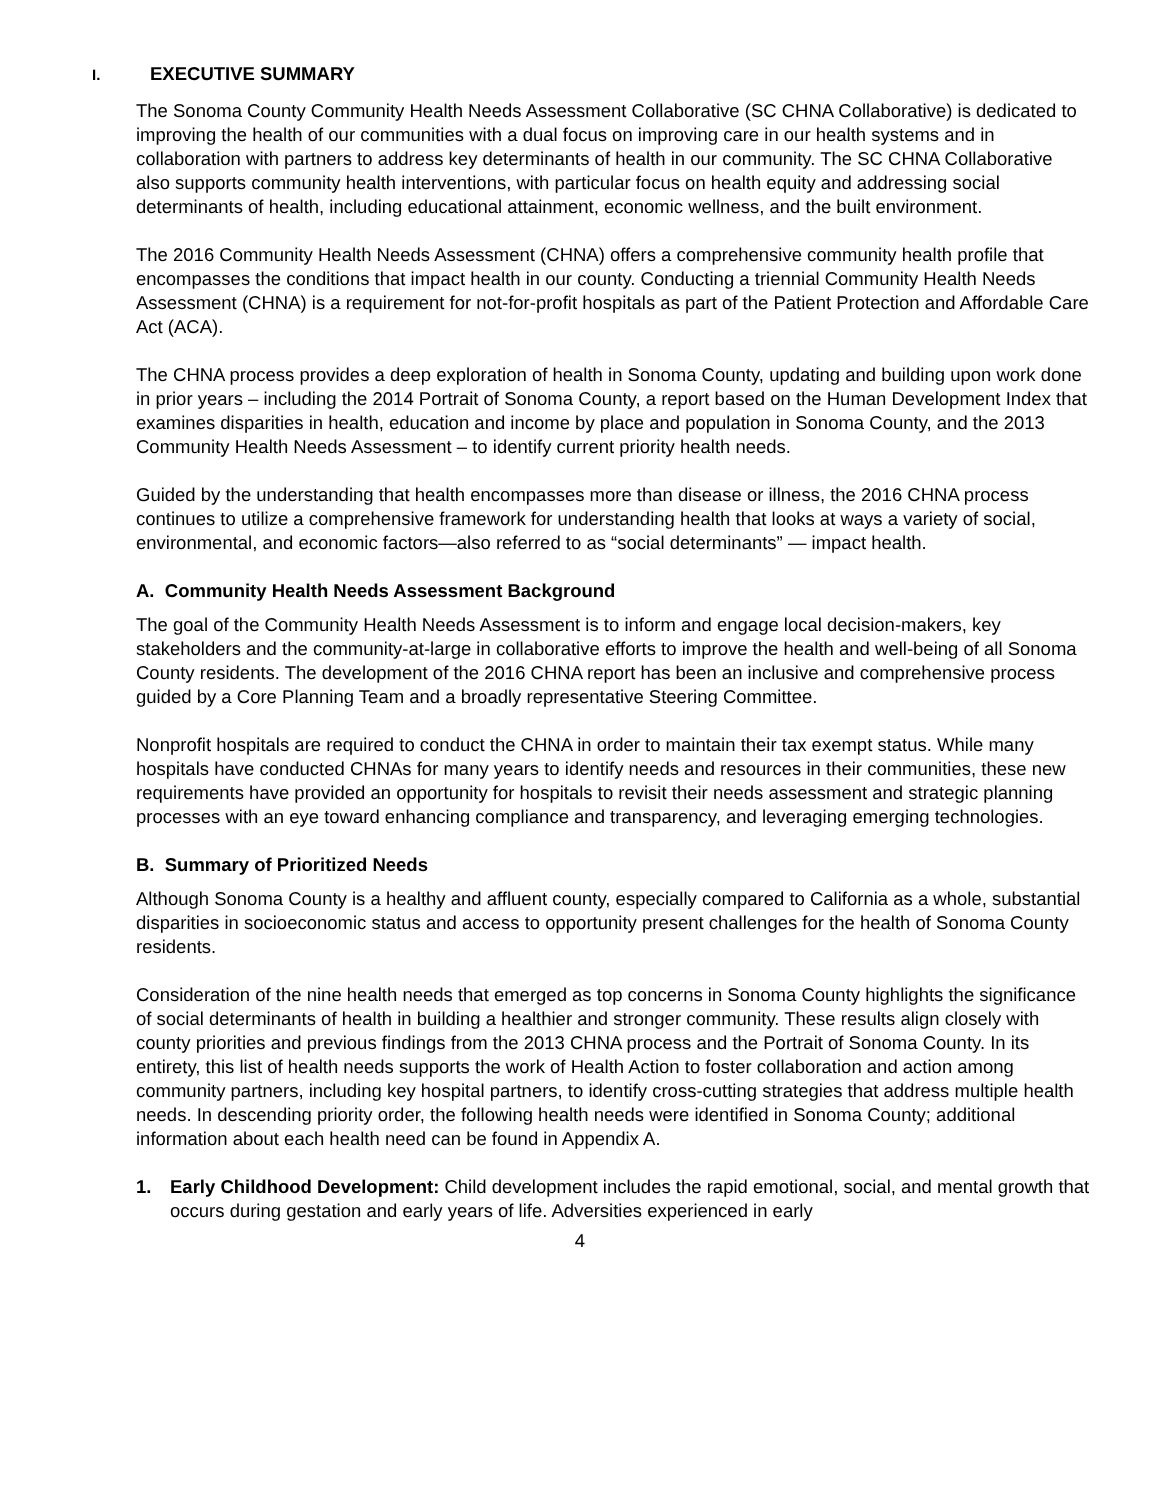I. EXECUTIVE SUMMARY
The Sonoma County Community Health Needs Assessment Collaborative (SC CHNA Collaborative) is dedicated to improving the health of our communities with a dual focus on improving care in our health systems and in collaboration with partners to address key determinants of health in our community. The SC CHNA Collaborative also supports community health interventions, with particular focus on health equity and addressing social determinants of health, including educational attainment, economic wellness, and the built environment.
The 2016 Community Health Needs Assessment (CHNA) offers a comprehensive community health profile that encompasses the conditions that impact health in our county. Conducting a triennial Community Health Needs Assessment (CHNA) is a requirement for not-for-profit hospitals as part of the Patient Protection and Affordable Care Act (ACA).
The CHNA process provides a deep exploration of health in Sonoma County, updating and building upon work done in prior years – including the 2014 Portrait of Sonoma County, a report based on the Human Development Index that examines disparities in health, education and income by place and population in Sonoma County, and the 2013 Community Health Needs Assessment – to identify current priority health needs.
Guided by the understanding that health encompasses more than disease or illness, the 2016 CHNA process continues to utilize a comprehensive framework for understanding health that looks at ways a variety of social, environmental, and economic factors—also referred to as “social determinants” — impact health.
A. Community Health Needs Assessment Background
The goal of the Community Health Needs Assessment is to inform and engage local decision-makers, key stakeholders and the community-at-large in collaborative efforts to improve the health and well-being of all Sonoma County residents. The development of the 2016 CHNA report has been an inclusive and comprehensive process guided by a Core Planning Team and a broadly representative Steering Committee.
Nonprofit hospitals are required to conduct the CHNA in order to maintain their tax exempt status. While many hospitals have conducted CHNAs for many years to identify needs and resources in their communities, these new requirements have provided an opportunity for hospitals to revisit their needs assessment and strategic planning processes with an eye toward enhancing compliance and transparency, and leveraging emerging technologies.
B. Summary of Prioritized Needs
Although Sonoma County is a healthy and affluent county, especially compared to California as a whole, substantial disparities in socioeconomic status and access to opportunity present challenges for the health of Sonoma County residents.
Consideration of the nine health needs that emerged as top concerns in Sonoma County highlights the significance of social determinants of health in building a healthier and stronger community. These results align closely with county priorities and previous findings from the 2013 CHNA process and the Portrait of Sonoma County. In its entirety, this list of health needs supports the work of Health Action to foster collaboration and action among community partners, including key hospital partners, to identify cross-cutting strategies that address multiple health needs. In descending priority order, the following health needs were identified in Sonoma County; additional information about each health need can be found in Appendix A.
1. Early Childhood Development: Child development includes the rapid emotional, social, and mental growth that occurs during gestation and early years of life. Adversities experienced in early
4